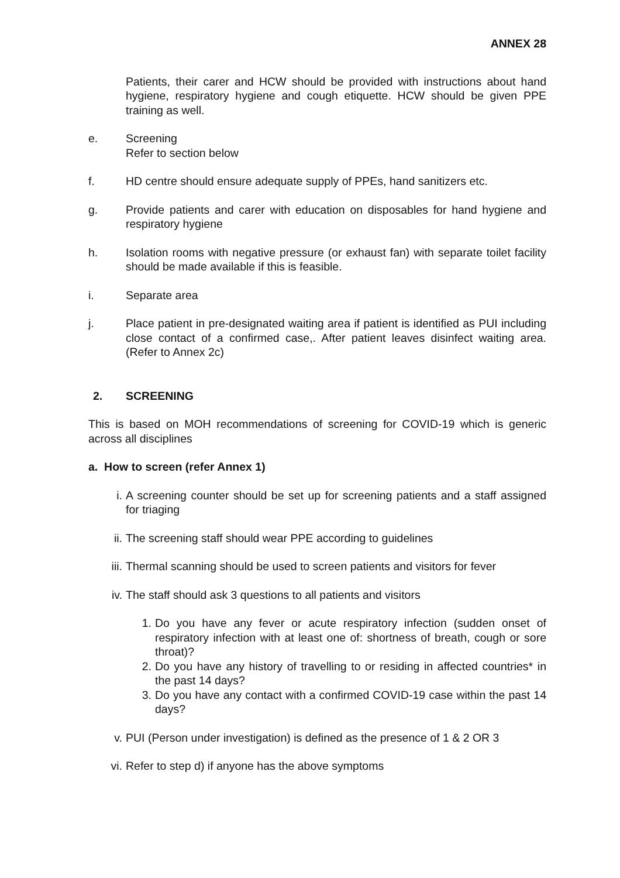ANNEX 28
Patients, their carer and HCW should be provided with instructions about hand hygiene, respiratory hygiene and cough etiquette. HCW should be given PPE training as well.
e. Screening
Refer to section below
f. HD centre should ensure adequate supply of PPEs, hand sanitizers etc.
g. Provide patients and carer with education on disposables for hand hygiene and respiratory hygiene
h. Isolation rooms with negative pressure (or exhaust fan) with separate toilet facility should be made available if this is feasible.
i. Separate area
j. Place patient in pre-designated waiting area if patient is identified as PUI including close contact of a confirmed case,. After patient leaves disinfect waiting area. (Refer to Annex 2c)
2. SCREENING
This is based on MOH recommendations of screening for COVID-19 which is generic across all disciplines
a. How to screen (refer Annex 1)
i. A screening counter should be set up for screening patients and a staff assigned for triaging
ii. The screening staff should wear PPE according to guidelines
iii. Thermal scanning should be used to screen patients and visitors for fever
iv. The staff should ask 3 questions to all patients and visitors
1. Do you have any fever or acute respiratory infection (sudden onset of respiratory infection with at least one of: shortness of breath, cough or sore throat)?
2. Do you have any history of travelling to or residing in affected countries* in the past 14 days?
3. Do you have any contact with a confirmed COVID-19 case within the past 14 days?
v. PUI (Person under investigation) is defined as the presence of 1 & 2 OR 3
vi. Refer to step d) if anyone has the above symptoms